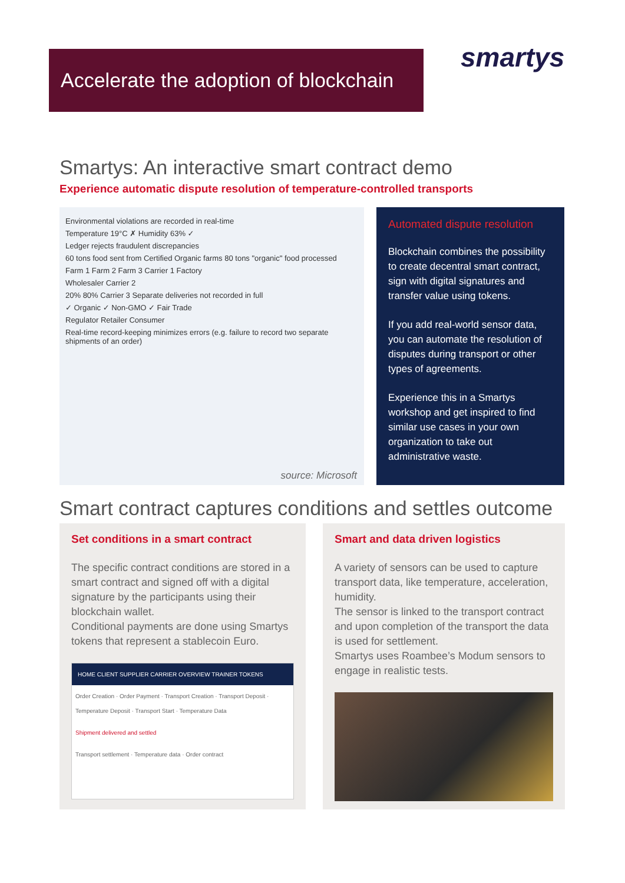Accelerate the adoption of blockchain
smartys
Smartys: An interactive smart contract demo
Experience automatic dispute resolution of temperature-controlled transports
Environmental violations are recorded in real-time
Temperature 19°C ✗ Humidity 63% ✓
Ledger rejects fraudulent discrepancies
60 tons food sent from Certified Organic farms 80 tons "organic" food processed
Farm 1 Farm 2 Farm 3 Carrier 1 Factory
Wholesaler Carrier 2
20% 80% Carrier 3 Separate deliveries not recorded in full
✓ Organic ✓ Non-GMO ✓ Fair Trade
Regulator Retailer Consumer
Real-time record-keeping minimizes errors (e.g. failure to record two separate shipments of an order)
source: Microsoft
Automated dispute resolution
Blockchain combines the possibility to create decentral smart contract, sign with digital signatures and transfer value using tokens.
If you add real-world sensor data, you can automate the resolution of disputes during transport or other types of agreements.
Experience this in a Smartys workshop and get inspired to find similar use cases in your own organization to take out administrative waste.
Smart contract captures conditions and settles outcome
Set conditions in a smart contract
The specific contract conditions are stored in a smart contract and signed off with a digital signature by the participants using their blockchain wallet.
Conditional payments are done using Smartys tokens that represent a stablecoin Euro.
HOME CLIENT SUPPLIER CARRIER OVERVIEW TRAINER TOKENS
Order Creation · Order Payment · Transport Creation · Transport Deposit · Temperature Deposit · Transport Start · Temperature Data
Shipment delivered and settled
Transport settlement · Temperature data · Order contract
Smart and data driven logistics
A variety of sensors can be used to capture transport data, like temperature, acceleration, humidity.
The sensor is linked to the transport contract and upon completion of the transport the data is used for settlement.
Smartys uses Roambee’s Modum sensors to engage in realistic tests.